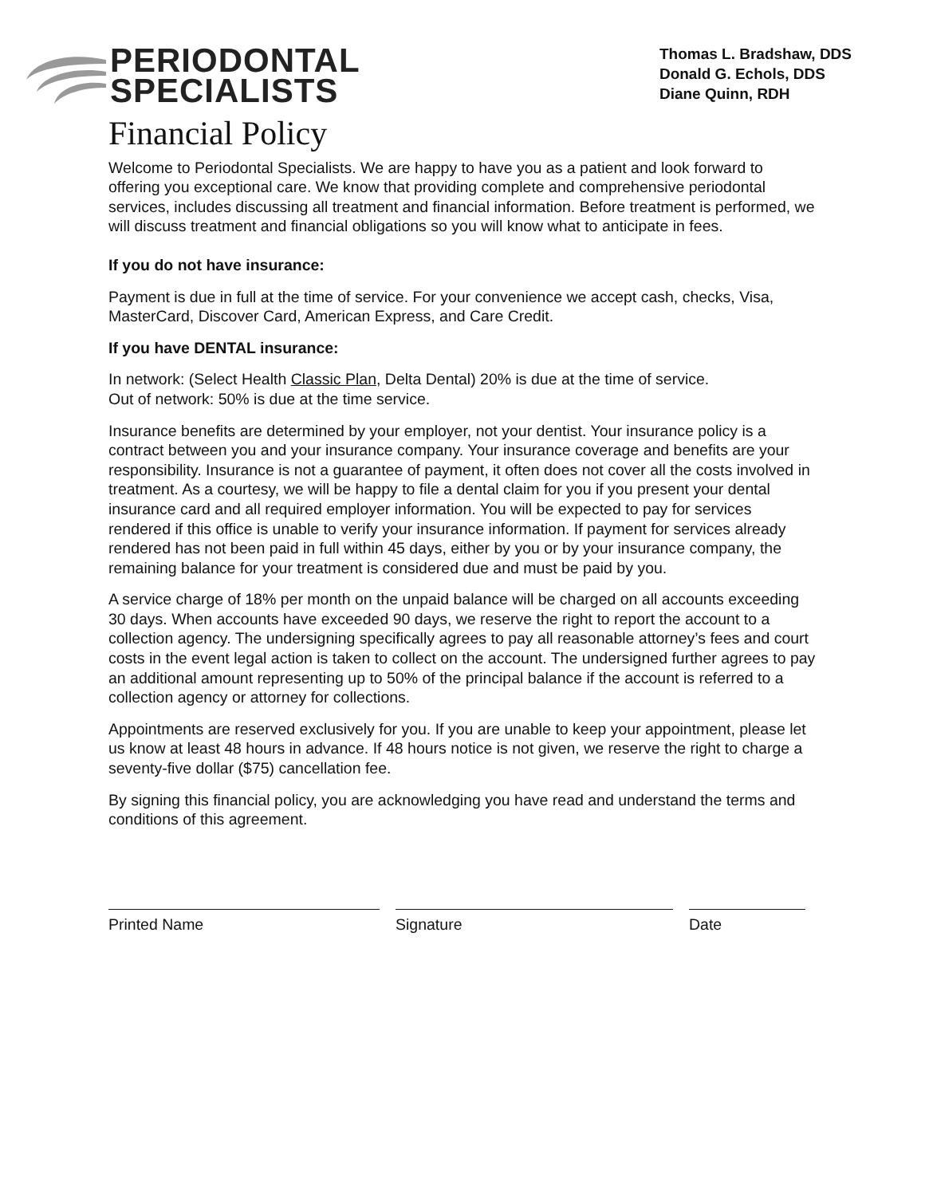PERIODONTAL
SPECIALISTS
Thomas L. Bradshaw, DDS
Donald G. Echols, DDS
Diane Quinn, RDH
Financial Policy
Welcome to Periodontal Specialists. We are happy to have you as a patient and look forward to offering you exceptional care. We know that providing complete and comprehensive periodontal services, includes discussing all treatment and financial information. Before treatment is performed, we will discuss treatment and financial obligations so you will know what to anticipate in fees.
If you do not have insurance:
Payment is due in full at the time of service. For your convenience we accept cash, checks, Visa, MasterCard, Discover Card, American Express, and Care Credit.
If you have DENTAL insurance:
In network: (Select Health Classic Plan, Delta Dental) 20% is due at the time of service.
Out of network: 50% is due at the time service.
Insurance benefits are determined by your employer, not your dentist. Your insurance policy is a contract between you and your insurance company. Your insurance coverage and benefits are your responsibility. Insurance is not a guarantee of payment, it often does not cover all the costs involved in treatment. As a courtesy, we will be happy to file a dental claim for you if you present your dental insurance card and all required employer information. You will be expected to pay for services rendered if this office is unable to verify your insurance information. If payment for services already rendered has not been paid in full within 45 days, either by you or by your insurance company, the remaining balance for your treatment is considered due and must be paid by you.
A service charge of 18% per month on the unpaid balance will be charged on all accounts exceeding 30 days. When accounts have exceeded 90 days, we reserve the right to report the account to a collection agency. The undersigning specifically agrees to pay all reasonable attorney’s fees and court costs in the event legal action is taken to collect on the account. The undersigned further agrees to pay an additional amount representing up to 50% of the principal balance if the account is referred to a collection agency or attorney for collections.
Appointments are reserved exclusively for you. If you are unable to keep your appointment, please let us know at least 48 hours in advance. If 48 hours notice is not given, we reserve the right to charge a seventy-five dollar ($75) cancellation fee.
By signing this financial policy, you are acknowledging you have read and understand the terms and conditions of this agreement.
Printed Name Signature Date